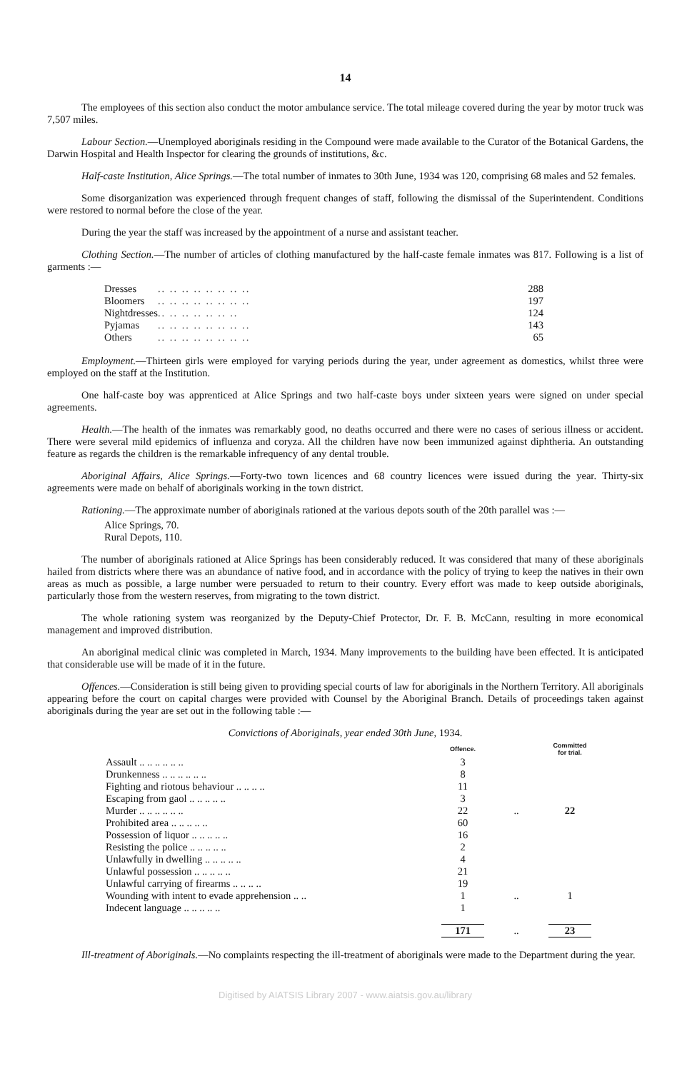14
The employees of this section also conduct the motor ambulance service. The total mileage covered during the year by motor truck was 7,507 miles.
Labour Section.—Unemployed aboriginals residing in the Compound were made available to the Curator of the Botanical Gardens, the Darwin Hospital and Health Inspector for clearing the grounds of institutions, &c.
Half-caste Institution, Alice Springs.—The total number of inmates to 30th June, 1934 was 120, comprising 68 males and 52 females.
Some disorganization was experienced through frequent changes of staff, following the dismissal of the Superintendent. Conditions were restored to normal before the close of the year.
During the year the staff was increased by the appointment of a nurse and assistant teacher.
Clothing Section.—The number of articles of clothing manufactured by the half-caste female inmates was 817. Following is a list of garments :—
| Dresses | .. .. .. .. .. .. .. .. | 288 |
| Bloomers | .. .. .. .. .. .. .. .. | 197 |
| Nightdresses | .. .. .. .. .. .. .. | 124 |
| Pyjamas | .. .. .. .. .. .. .. .. | 143 |
| Others | .. .. .. .. .. .. .. .. | 65 |
Employment.—Thirteen girls were employed for varying periods during the year, under agreement as domestics, whilst three were employed on the staff at the Institution.
One half-caste boy was apprenticed at Alice Springs and two half-caste boys under sixteen years were signed on under special agreements.
Health.—The health of the inmates was remarkably good, no deaths occurred and there were no cases of serious illness or accident. There were several mild epidemics of influenza and coryza. All the children have now been immunized against diphtheria. An outstanding feature as regards the children is the remarkable infrequency of any dental trouble.
Aboriginal Affairs, Alice Springs.—Forty-two town licences and 68 country licences were issued during the year. Thirty-six agreements were made on behalf of aboriginals working in the town district.
Rationing.—The approximate number of aboriginals rationed at the various depots south of the 20th parallel was :—
Alice Springs, 70.
Rural Depots, 110.
The number of aboriginals rationed at Alice Springs has been considerably reduced. It was considered that many of these aboriginals hailed from districts where there was an abundance of native food, and in accordance with the policy of trying to keep the natives in their own areas as much as possible, a large number were persuaded to return to their country. Every effort was made to keep outside aboriginals, particularly those from the western reserves, from migrating to the town district.
The whole rationing system was reorganized by the Deputy-Chief Protector, Dr. F. B. McCann, resulting in more economical management and improved distribution.
An aboriginal medical clinic was completed in March, 1934. Many improvements to the building have been effected. It is anticipated that considerable use will be made of it in the future.
Offences.—Consideration is still being given to providing special courts of law for aboriginals in the Northern Territory. All aboriginals appearing before the court on capital charges were provided with Counsel by the Aboriginal Branch. Details of proceedings taken against aboriginals during the year are set out in the following table :—
Convictions of Aboriginals, year ended 30th June, 1934.
| | Offence. | | Committed for trial. |
| --- | --- | --- | --- |
| Assault .. .. .. .. .. .. | 3 | | |
| Drunkenness .. .. .. .. .. .. | 8 | | |
| Fighting and riotous behaviour .. .. .. .. | 11 | | |
| Escaping from gaol .. .. .. .. .. | 3 | | |
| Murder .. .. .. .. .. .. | 22 | .. | 22 |
| Prohibited area .. .. .. .. .. | 60 | | |
| Possession of liquor .. .. .. .. .. | 16 | | |
| Resisting the police .. .. .. .. .. | 2 | | |
| Unlawfully in dwelling .. .. .. .. .. | 4 | | |
| Unlawful possession .. .. .. .. .. | 21 | | |
| Unlawful carrying of firearms .. .. .. .. | 19 | | |
| Wounding with intent to evade apprehension .. .. | 1 | .. | 1 |
| Indecent language .. .. .. .. .. | 1 | | |
| | 171 | .. | 23 |
Ill-treatment of Aboriginals.—No complaints respecting the ill-treatment of aboriginals were made to the Department during the year.
Digitised by AIATSIS Library 2007 - www.aiatsis.gov.au/library